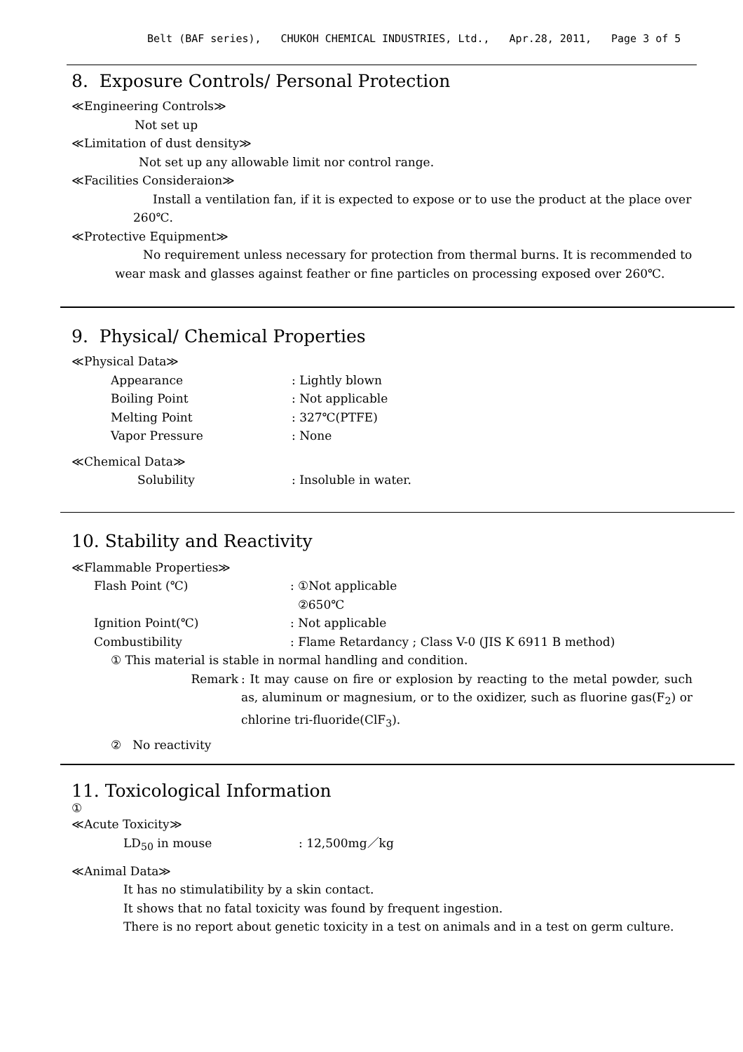Belt (BAF series), CHUKOH CHEMICAL INDUSTRIES, Ltd., Apr.28, 2011, Page 3 of 5
8. Exposure Controls/ Personal Protection
≪Engineering Controls≫
Not set up
≪Limitation of dust density≫
Not set up any allowable limit nor control range.
≪Facilities Consideraion≫
Install a ventilation fan, if it is expected to expose or to use the product at the place over 260℃.
≪Protective Equipment≫
No requirement unless necessary for protection from thermal burns. It is recommended to wear mask and glasses against feather or fine particles on processing exposed over 260℃.
9. Physical/ Chemical Properties
≪Physical Data≫
Appearance: Lightly blown
Boiling Point: Not applicable
Melting Point: 327℃(PTFE)
Vapor Pressure: None
≪Chemical Data≫
Solubility: Insoluble in water.
10. Stability and Reactivity
≪Flammable Properties≫
Flash Point (℃): ①Not applicable
②650℃
Ignition Point(℃): Not applicable
Combustibility: Flame Retardancy ; Class V-0 (JIS K 6911 B method)
① This material is stable in normal handling and condition.
Remark: It may cause on fire or explosion by reacting to the metal powder, such as, aluminum or magnesium, or to the oxidizer, such as fluorine gas(F<sub>2</sub>) or chlorine tri-fluoride(ClF<sub>3</sub>).
② No reactivity
11. Toxicological Information
①
≪Acute Toxicity≫
LD<sub>50</sub> in mouse: 12,500mg／kg
≪Animal Data≫
It has no stimulatibility by a skin contact.
It shows that no fatal toxicity was found by frequent ingestion.
There is no report about genetic toxicity in a test on animals and in a test on germ culture.